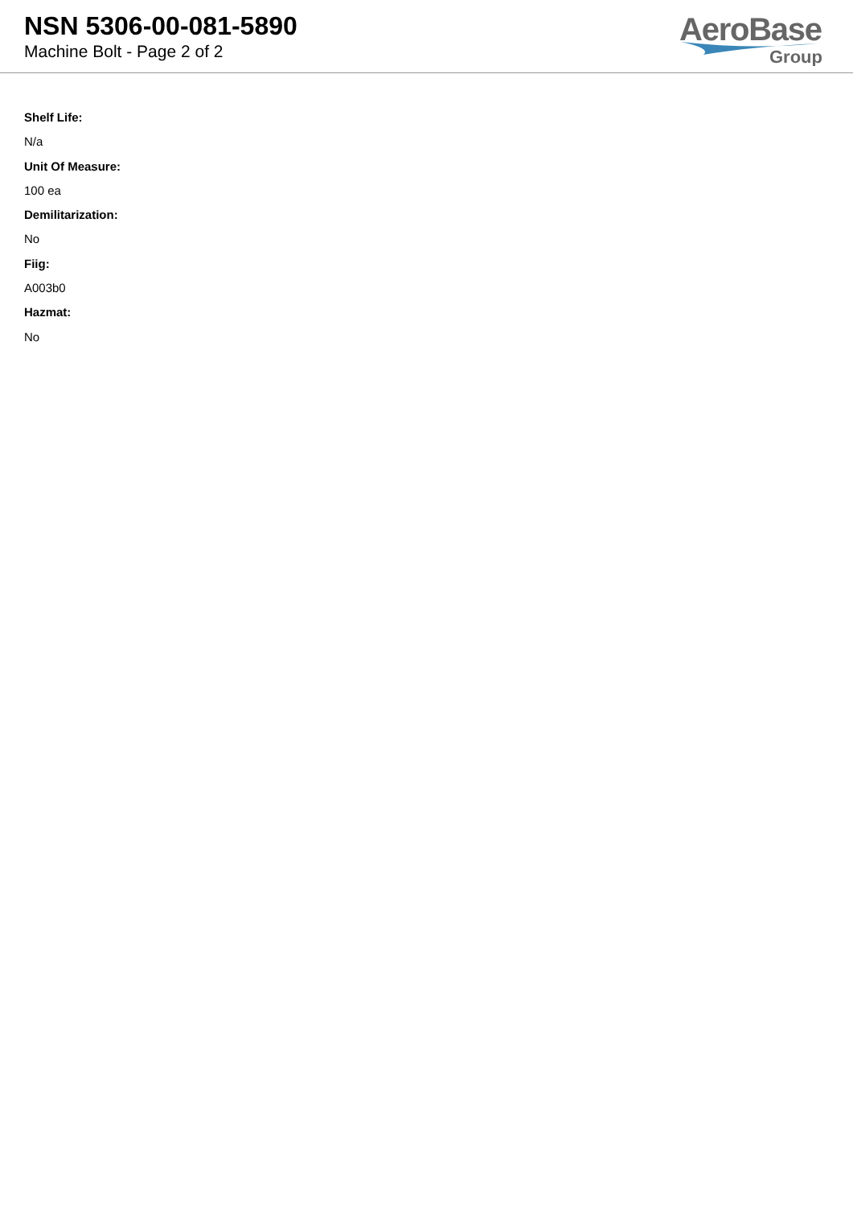NSN 5306-00-081-5890
Machine Bolt - Page 2 of 2
AeroBase
Group
Shelf Life:
N/a
Unit Of Measure:
100 ea
Demilitarization:
No
Fiig:
A003b0
Hazmat:
No